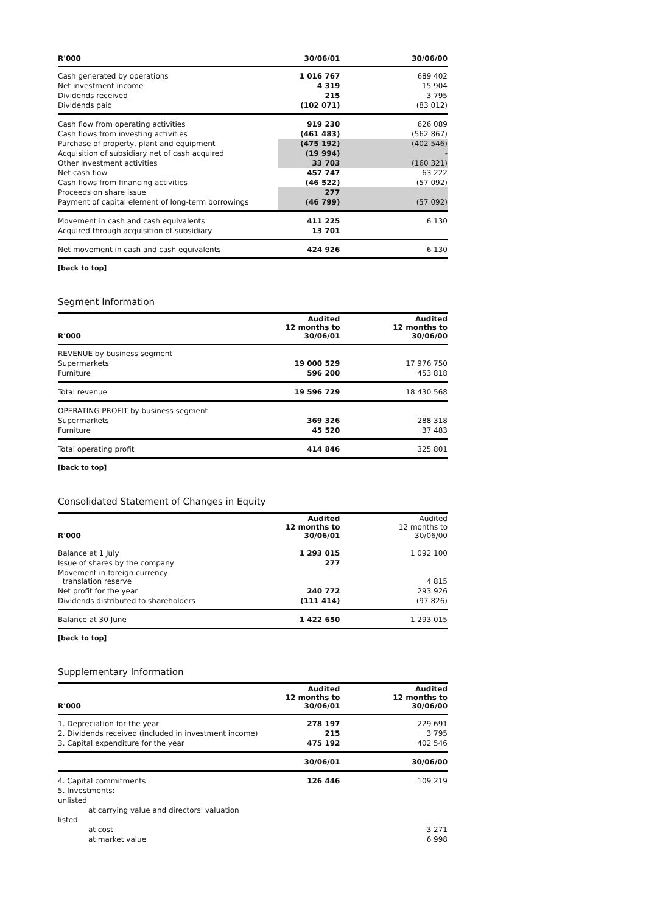| R'000 | 30/06/01 | 30/06/00 |
| --- | --- | --- |
| Cash generated by operations | 1 016 767 | 689 402 |
| Net investment income | 4 319 | 15 904 |
| Dividends received | 215 | 3 795 |
| Dividends paid | (102 071) | (83 012) |
| Cash flow from operating activities | 919 230 | 626 089 |
| Cash flows from investing activities | (461 483) | (562 867) |
| Purchase of property, plant and equipment | (475 192) | (402 546) |
| Acquisition of subsidiary net of cash acquired | (19 994) | - |
| Other investment activities | 33 703 | (160 321) |
| Net cash flow | 457 747 | 63 222 |
| Cash flows from financing activities | (46 522) | (57 092) |
| Proceeds on share issue | 277 | |
| Payment of capital element of long-term borrowings | (46 799) | (57 092) |
| Movement in cash and cash equivalents | 411 225 | 6 130 |
| Acquired through acquisition of subsidiary | 13 701 | |
| Net movement in cash and cash equivalents | 424 926 | 6 130 |
[back to top]
Segment Information
| R'000 | Audited 12 months to 30/06/01 | Audited 12 months to 30/06/00 |
| --- | --- | --- |
| REVENUE by business segment | | |
| Supermarkets | 19 000 529 | 17 976 750 |
| Furniture | 596 200 | 453 818 |
| Total revenue | 19 596 729 | 18 430 568 |
| OPERATING PROFIT by business segment | | |
| Supermarkets | 369 326 | 288 318 |
| Furniture | 45 520 | 37 483 |
| Total operating profit | 414 846 | 325 801 |
[back to top]
Consolidated Statement of Changes in Equity
| R'000 | Audited 12 months to 30/06/01 | Audited 12 months to 30/06/00 |
| --- | --- | --- |
| Balance at 1 July | 1 293 015 | 1 092 100 |
| Issue of shares by the company | 277 | |
| Movement in foreign currency translation reserve | | 4 815 |
| Net profit for the year | 240 772 | 293 926 |
| Dividends distributed to shareholders | (111 414) | (97 826) |
| Balance at 30 June | 1 422 650 | 1 293 015 |
[back to top]
Supplementary Information
| R'000 | Audited 12 months to 30/06/01 | Audited 12 months to 30/06/00 |
| --- | --- | --- |
| 1. Depreciation for the year | 278 197 | 229 691 |
| 2. Dividends received (included in investment income) | 215 | 3 795 |
| 3. Capital expenditure for the year | 475 192 | 402 546 |
| | 30/06/01 | 30/06/00 |
| 4. Capital commitments | 126 446 | 109 219 |
| 5. Investments: | | |
| unlisted | | |
| at carrying value and directors' valuation | | |
| listed | | |
| at cost | | 3 271 |
| at market value | | 6 998 |